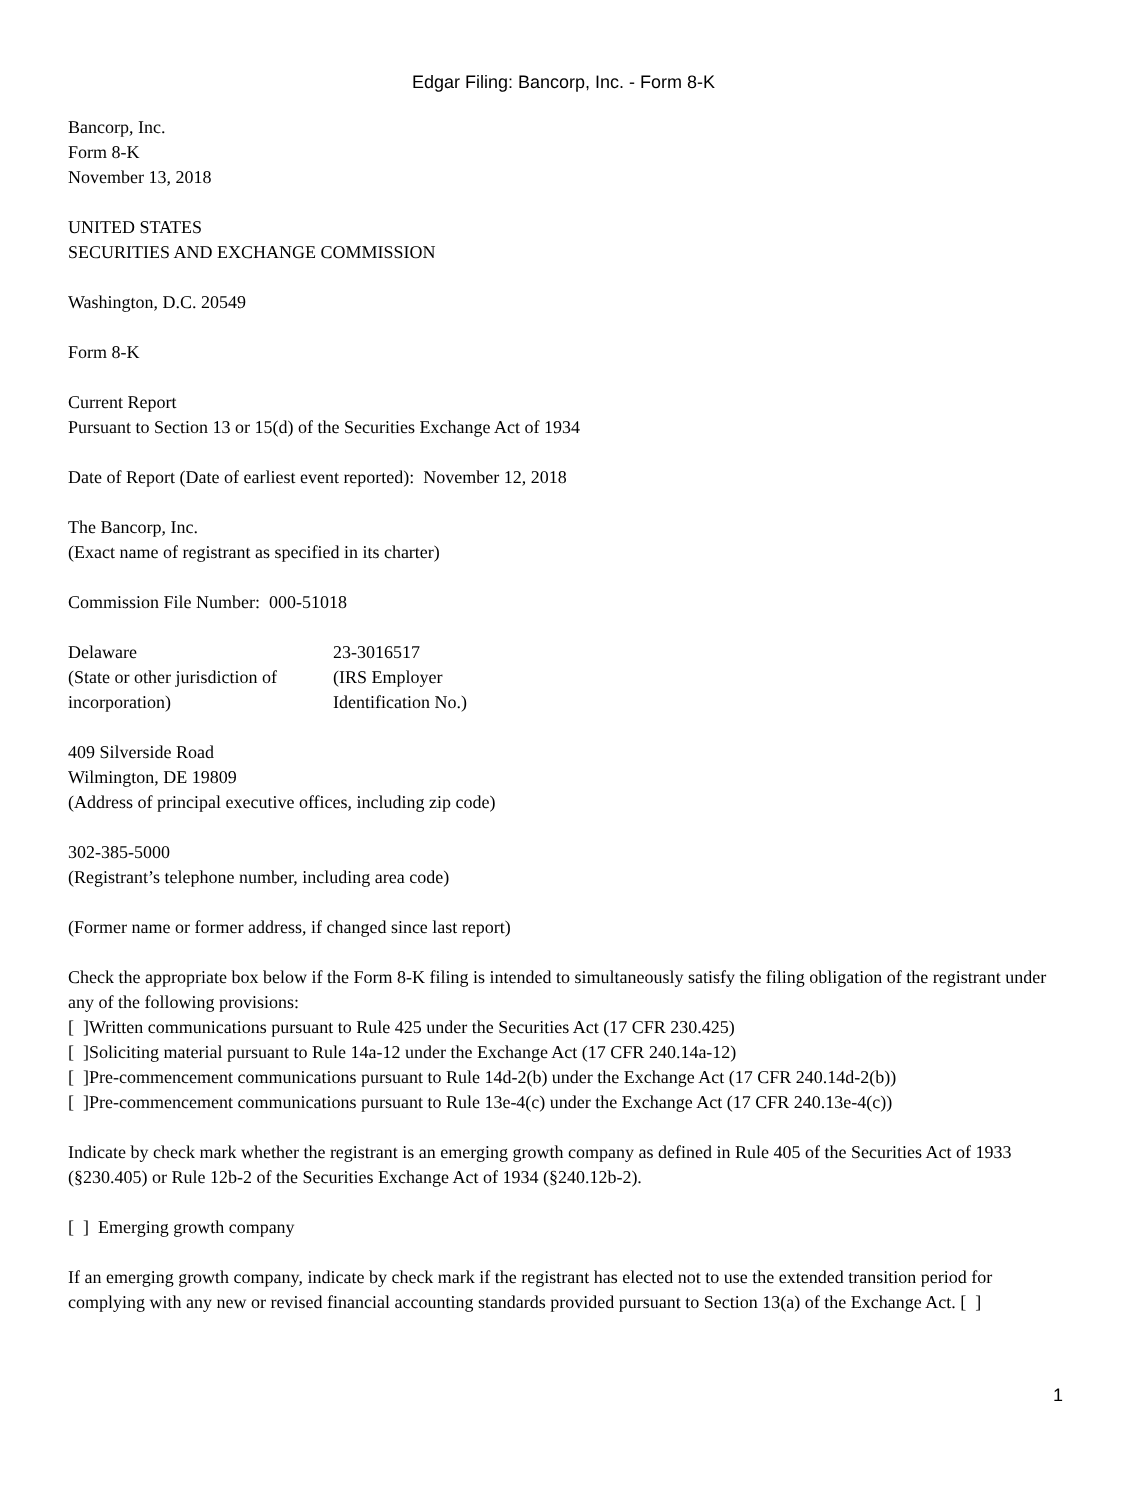Edgar Filing: Bancorp, Inc. - Form 8-K
Bancorp, Inc.
Form 8-K
November 13, 2018
UNITED STATES
SECURITIES AND EXCHANGE COMMISSION
Washington, D.C. 20549
Form 8-K
Current Report
Pursuant to Section 13 or 15(d) of the Securities Exchange Act of 1934
Date of Report (Date of earliest event reported): November 12, 2018
The Bancorp, Inc.
(Exact name of registrant as specified in its charter)
Commission File Number: 000-51018
| Delaware (State or other jurisdiction of incorporation) | 23-3016517 (IRS Employer Identification No.) |
409 Silverside Road
Wilmington, DE 19809
(Address of principal executive offices, including zip code)
302-385-5000
(Registrant’s telephone number, including area code)
(Former name or former address, if changed since last report)
Check the appropriate box below if the Form 8-K filing is intended to simultaneously satisfy the filing obligation of the registrant under any of the following provisions:
[ ]Written communications pursuant to Rule 425 under the Securities Act (17 CFR 230.425)
[ ]Soliciting material pursuant to Rule 14a-12 under the Exchange Act (17 CFR 240.14a-12)
[ ]Pre-commencement communications pursuant to Rule 14d-2(b) under the Exchange Act (17 CFR 240.14d-2(b))
[ ]Pre-commencement communications pursuant to Rule 13e-4(c) under the Exchange Act (17 CFR 240.13e-4(c))
Indicate by check mark whether the registrant is an emerging growth company as defined in Rule 405 of the Securities Act of 1933 (§230.405) or Rule 12b-2 of the Securities Exchange Act of 1934 (§240.12b-2).
[ ] Emerging growth company
If an emerging growth company, indicate by check mark if the registrant has elected not to use the extended transition period for complying with any new or revised financial accounting standards provided pursuant to Section 13(a) of the Exchange Act. [ ]
1